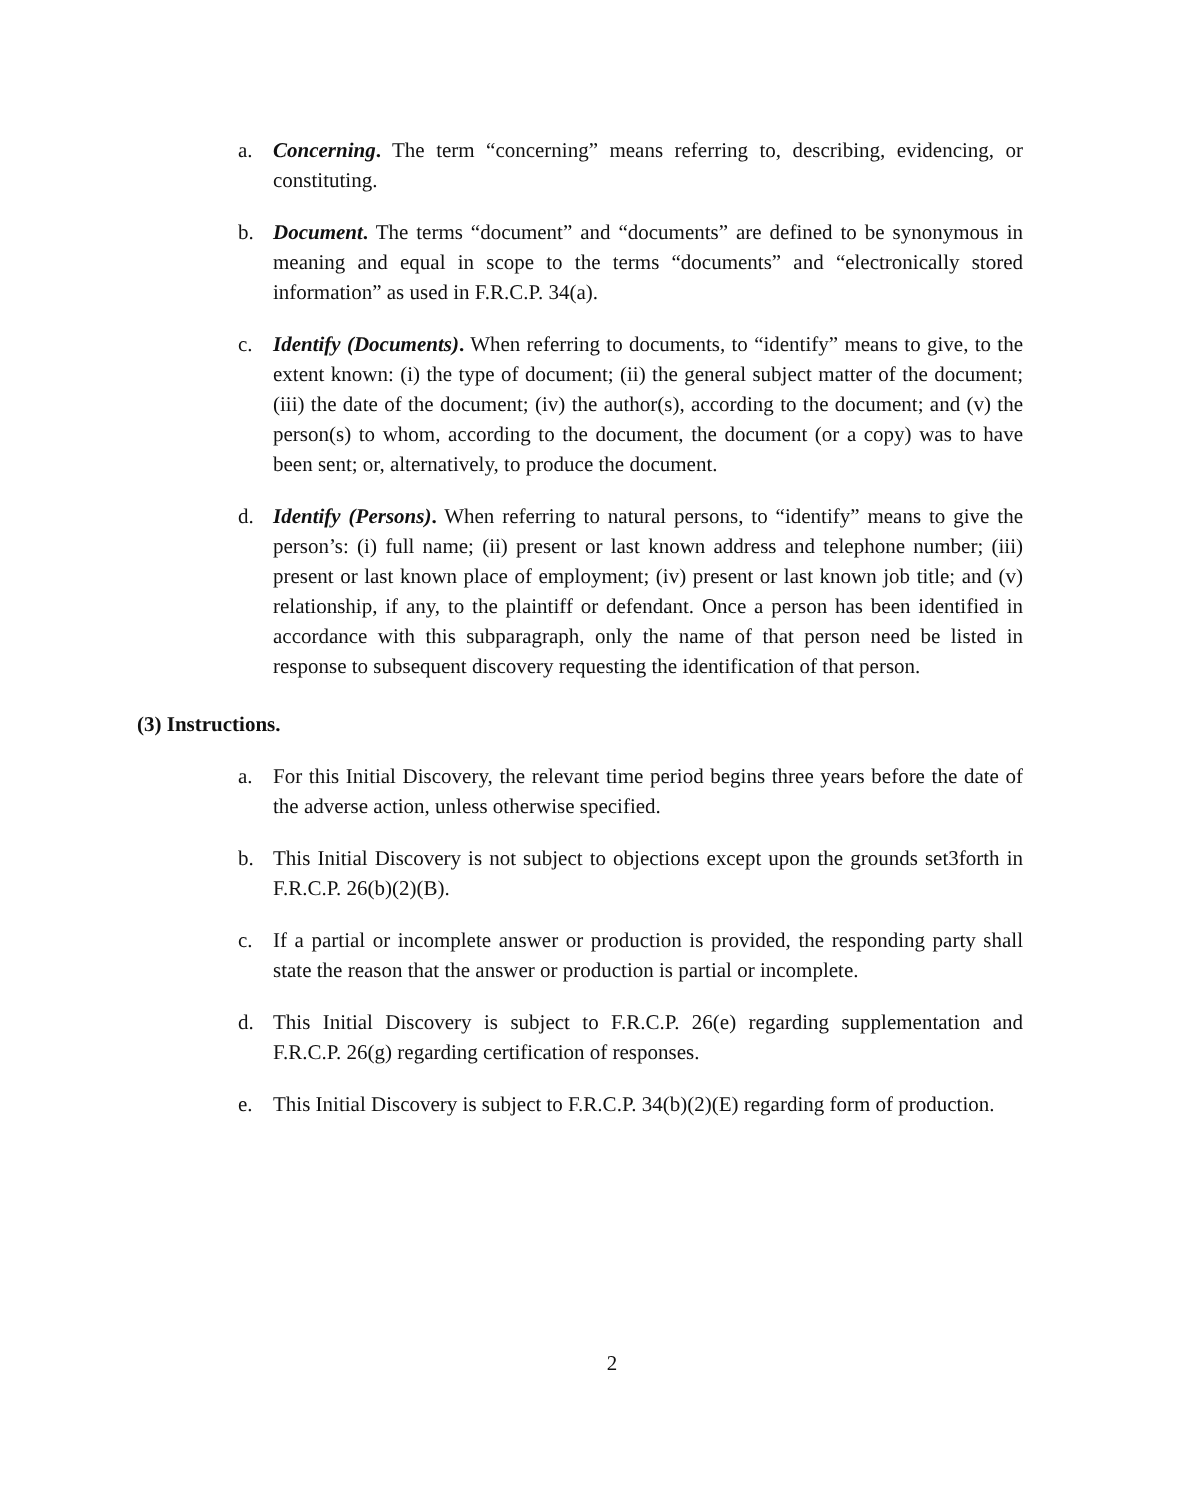a. Concerning. The term “concerning” means referring to, describing, evidencing, or constituting.
b. Document. The terms “document” and “documents” are defined to be synonymous in meaning and equal in scope to the terms “documents” and “electronically stored information” as used in F.R.C.P. 34(a).
c. Identify (Documents). When referring to documents, to “identify” means to give, to the extent known: (i) the type of document; (ii) the general subject matter of the document; (iii) the date of the document; (iv) the author(s), according to the document; and (v) the person(s) to whom, according to the document, the document (or a copy) was to have been sent; or, alternatively, to produce the document.
d. Identify (Persons). When referring to natural persons, to “identify” means to give the person’s: (i) full name; (ii) present or last known address and telephone number; (iii) present or last known place of employment; (iv) present or last known job title; and (v) relationship, if any, to the plaintiff or defendant. Once a person has been identified in accordance with this subparagraph, only the name of that person need be listed in response to subsequent discovery requesting the identification of that person.
(3) Instructions.
a. For this Initial Discovery, the relevant time period begins three years before the date of the adverse action, unless otherwise specified.
b. This Initial Discovery is not subject to objections except upon the grounds set3forth in F.R.C.P. 26(b)(2)(B).
c. If a partial or incomplete answer or production is provided, the responding party shall state the reason that the answer or production is partial or incomplete.
d. This Initial Discovery is subject to F.R.C.P. 26(e) regarding supplementation and F.R.C.P. 26(g) regarding certification of responses.
e. This Initial Discovery is subject to F.R.C.P. 34(b)(2)(E) regarding form of production.
2